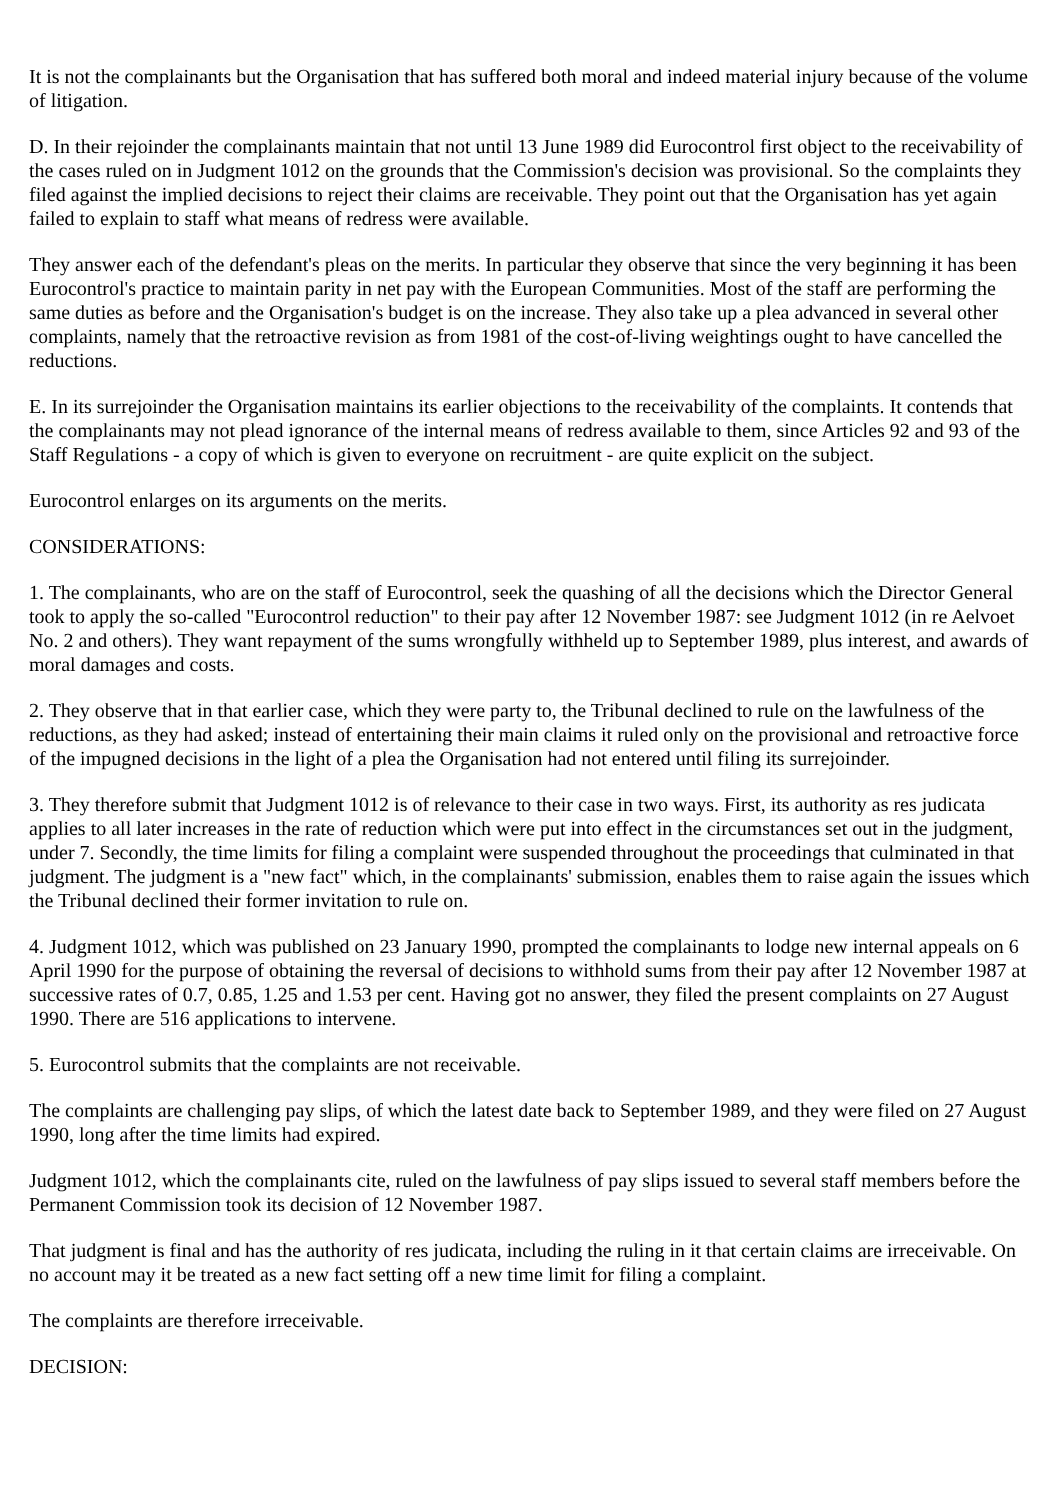It is not the complainants but the Organisation that has suffered both moral and indeed material injury because of the volume of litigation.
D. In their rejoinder the complainants maintain that not until 13 June 1989 did Eurocontrol first object to the receivability of the cases ruled on in Judgment 1012 on the grounds that the Commission's decision was provisional. So the complaints they filed against the implied decisions to reject their claims are receivable. They point out that the Organisation has yet again failed to explain to staff what means of redress were available.
They answer each of the defendant's pleas on the merits. In particular they observe that since the very beginning it has been Eurocontrol's practice to maintain parity in net pay with the European Communities. Most of the staff are performing the same duties as before and the Organisation's budget is on the increase. They also take up a plea advanced in several other complaints, namely that the retroactive revision as from 1981 of the cost-of-living weightings ought to have cancelled the reductions.
E. In its surrejoinder the Organisation maintains its earlier objections to the receivability of the complaints. It contends that the complainants may not plead ignorance of the internal means of redress available to them, since Articles 92 and 93 of the Staff Regulations - a copy of which is given to everyone on recruitment - are quite explicit on the subject.
Eurocontrol enlarges on its arguments on the merits.
CONSIDERATIONS:
1. The complainants, who are on the staff of Eurocontrol, seek the quashing of all the decisions which the Director General took to apply the so-called "Eurocontrol reduction" to their pay after 12 November 1987: see Judgment 1012 (in re Aelvoet No. 2 and others). They want repayment of the sums wrongfully withheld up to September 1989, plus interest, and awards of moral damages and costs.
2. They observe that in that earlier case, which they were party to, the Tribunal declined to rule on the lawfulness of the reductions, as they had asked; instead of entertaining their main claims it ruled only on the provisional and retroactive force of the impugned decisions in the light of a plea the Organisation had not entered until filing its surrejoinder.
3. They therefore submit that Judgment 1012 is of relevance to their case in two ways. First, its authority as res judicata applies to all later increases in the rate of reduction which were put into effect in the circumstances set out in the judgment, under 7. Secondly, the time limits for filing a complaint were suspended throughout the proceedings that culminated in that judgment. The judgment is a "new fact" which, in the complainants' submission, enables them to raise again the issues which the Tribunal declined their former invitation to rule on.
4. Judgment 1012, which was published on 23 January 1990, prompted the complainants to lodge new internal appeals on 6 April 1990 for the purpose of obtaining the reversal of decisions to withhold sums from their pay after 12 November 1987 at successive rates of 0.7, 0.85, 1.25 and 1.53 per cent. Having got no answer, they filed the present complaints on 27 August 1990. There are 516 applications to intervene.
5. Eurocontrol submits that the complaints are not receivable.
The complaints are challenging pay slips, of which the latest date back to September 1989, and they were filed on 27 August 1990, long after the time limits had expired.
Judgment 1012, which the complainants cite, ruled on the lawfulness of pay slips issued to several staff members before the Permanent Commission took its decision of 12 November 1987.
That judgment is final and has the authority of res judicata, including the ruling in it that certain claims are irreceivable. On no account may it be treated as a new fact setting off a new time limit for filing a complaint.
The complaints are therefore irreceivable.
DECISION: